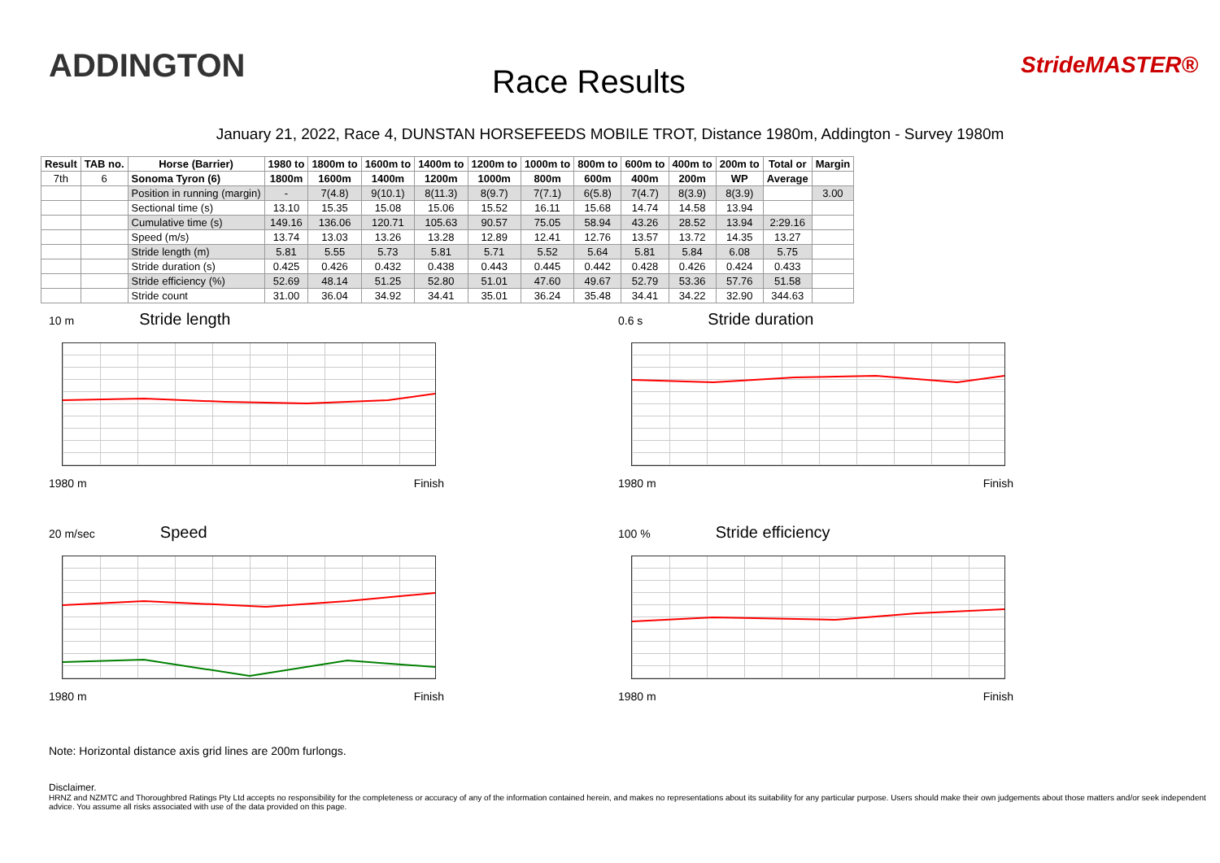ADDINGTON
Race Results
StrideMASTER®
January 21, 2022, Race 4, DUNSTAN HORSEFEEDS MOBILE TROT, Distance 1980m, Addington - Survey 1980m
| Result | TAB no. | Horse (Barrier) | 1980 to | 1800m to | 1600m to | 1400m to | 1200m to | 1000m to | 800m to | 600m to | 400m to | 200m to | Total or | Margin |
| --- | --- | --- | --- | --- | --- | --- | --- | --- | --- | --- | --- | --- | --- | --- |
| 7th | 6 | Sonoma Tyron (6) | 1800m | 1600m | 1400m | 1200m | 1000m | 800m | 600m | 400m | 200m | WP | Average | |
| | | Position in running (margin) | - | 7(4.8) | 9(10.1) | 8(11.3) | 8(9.7) | 7(7.1) | 6(5.8) | 7(4.7) | 8(3.9) | 8(3.9) | | 3.00 |
| | | Sectional time (s) | 13.10 | 15.35 | 15.08 | 15.06 | 15.52 | 16.11 | 15.68 | 14.74 | 14.58 | 13.94 | | |
| | | Cumulative time (s) | 149.16 | 136.06 | 120.71 | 105.63 | 90.57 | 75.05 | 58.94 | 43.26 | 28.52 | 13.94 | 2:29.16 | |
| | | Speed (m/s) | 13.74 | 13.03 | 13.26 | 13.28 | 12.89 | 12.41 | 12.76 | 13.57 | 13.72 | 14.35 | 13.27 | |
| | | Stride length (m) | 5.81 | 5.55 | 5.73 | 5.81 | 5.71 | 5.52 | 5.64 | 5.81 | 5.84 | 6.08 | 5.75 | |
| | | Stride duration (s) | 0.425 | 0.426 | 0.432 | 0.438 | 0.443 | 0.445 | 0.442 | 0.428 | 0.426 | 0.424 | 0.433 | |
| | | Stride efficiency (%) | 52.69 | 48.14 | 51.25 | 52.80 | 51.01 | 47.60 | 49.67 | 52.79 | 53.36 | 57.76 | 51.58 | |
| | | Stride count | 31.00 | 36.04 | 34.92 | 34.41 | 35.01 | 36.24 | 35.48 | 34.41 | 34.22 | 32.90 | 344.63 | |
10 m Stride length
1980 m Finish
0.6 s Stride duration
1980 m Finish
20 m/sec Speed
1980 m Finish
100 % Stride efficiency
1980 m Finish
Note: Horizontal distance axis grid lines are 200m furlongs.
Disclaimer.
HRNZ and NZMTC and Thoroughbred Ratings Pty Ltd accepts no responsibility for the completeness or accuracy of any of the information contained herein, and makes no representations about its suitability for any particular purpose. Users should make their own judgements about those matters and/or seek independent advice. You assume all risks associated with use of the data provided on this page.